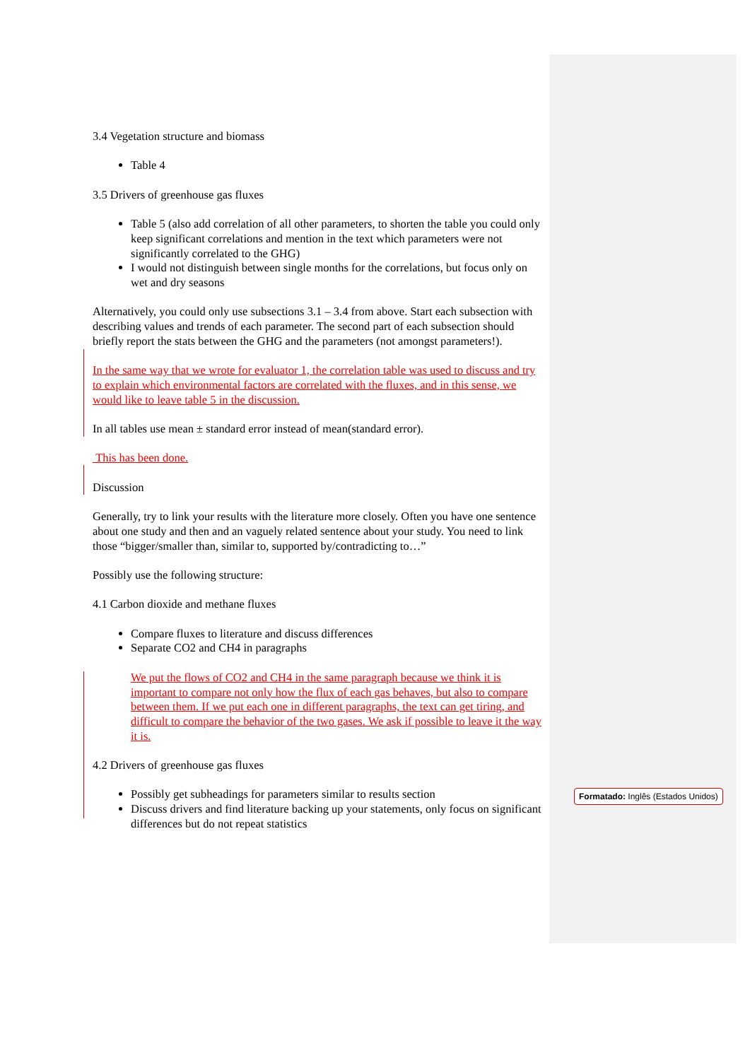3.4 Vegetation structure and biomass
Table 4
3.5 Drivers of greenhouse gas fluxes
Table 5 (also add correlation of all other parameters, to shorten the table you could only keep significant correlations and mention in the text which parameters were not significantly correlated to the GHG)
I would not distinguish between single months for the correlations, but focus only on wet and dry seasons
Alternatively, you could only use subsections 3.1 – 3.4 from above. Start each subsection with describing values and trends of each parameter. The second part of each subsection should briefly report the stats between the GHG and the parameters (not amongst parameters!).
In the same way that we wrote for evaluator 1, the correlation table was used to discuss and try to explain which environmental factors are correlated with the fluxes, and in this sense, we would like to leave table 5 in the discussion.
In all tables use mean ± standard error instead of mean(standard error).
This has been done.
Discussion
Generally, try to link your results with the literature more closely. Often you have one sentence about one study and then and an vaguely related sentence about your study. You need to link those “bigger/smaller than, similar to, supported by/contradicting to…”
Possibly use the following structure:
4.1 Carbon dioxide and methane fluxes
Compare fluxes to literature and discuss differences
Separate CO2 and CH4 in paragraphs
We put the flows of CO2 and CH4 in the same paragraph because we think it is important to compare not only how the flux of each gas behaves, but also to compare between them. If we put each one in different paragraphs, the text can get tiring, and difficult to compare the behavior of the two gases. We ask if possible to leave it the way it is.
4.2 Drivers of greenhouse gas fluxes
Possibly get subheadings for parameters similar to results section
Discuss drivers and find literature backing up your statements, only focus on significant differences but do not repeat statistics
Formatado: Inglês (Estados Unidos)